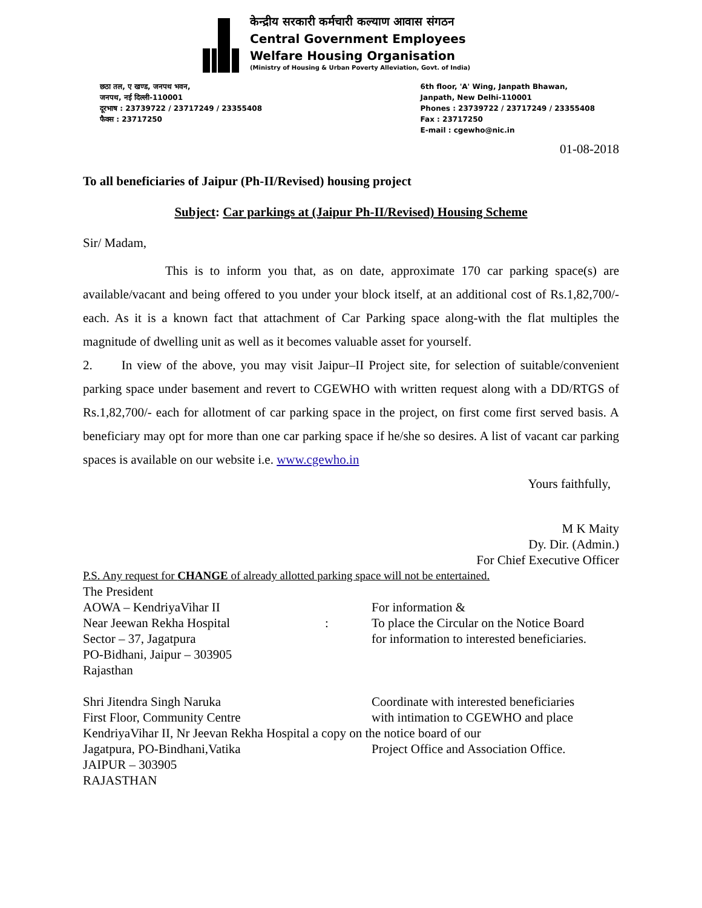केन्द्रीय सरकारी कर्मचारी कल्याण आवास संगठन
Central Government Employees
Welfare Housing Organisation
(Ministry of Housing & Urban Poverty Alleviation, Govt. of India)
छठा तल, ए खण्ड, जनपथ भवन,
जनपथ, नई दिल्ली-110001
दूरभाष : 23739722 / 23717249 / 23355408
फैक्स : 23717250
6th floor, 'A' Wing, Janpath Bhawan,
Janpath, New Delhi-110001
Phones : 23739722 / 23717249 / 23355408
Fax : 23717250
E-mail : cgewho@nic.in
01-08-2018
To all beneficiaries of Jaipur (Ph-II/Revised) housing project
Subject: Car parkings at (Jaipur Ph-II/Revised) Housing Scheme
Sir/ Madam,
This is to inform you that, as on date, approximate 170 car parking space(s) are available/vacant and being offered to you under your block itself, at an additional cost of Rs.1,82,700/- each. As it is a known fact that attachment of Car Parking space along-with the flat multiples the magnitude of dwelling unit as well as it becomes valuable asset for yourself.
2. In view of the above, you may visit Jaipur–II Project site, for selection of suitable/convenient parking space under basement and revert to CGEWHO with written request along with a DD/RTGS of Rs.1,82,700/- each for allotment of car parking space in the project, on first come first served basis. A beneficiary may opt for more than one car parking space if he/she so desires. A list of vacant car parking spaces is available on our website i.e. www.cgewho.in
Yours faithfully,
M K Maity
Dy. Dir. (Admin.)
For Chief Executive Officer
P.S. Any request for CHANGE of already allotted parking space will not be entertained.
The President
AOWA – KendriyaVihar II
Near Jeewan Rekha Hospital
Sector – 37, Jagatpura
PO-Bidhani, Jaipur – 303905
Rajasthan
:
For information &
To place the Circular on the Notice Board
for information to interested beneficiaries.
Shri Jitendra Singh Naruka
First Floor, Community Centre
Coordinate with interested beneficiaries
with intimation to CGEWHO and place
KendriyaVihar II, Nr Jeevan Rekha Hospital a copy on the notice board of our
Jagatpura, PO-Bindhani,Vatika
JAIPUR – 303905
RAJASTHAN
Project Office and Association Office.